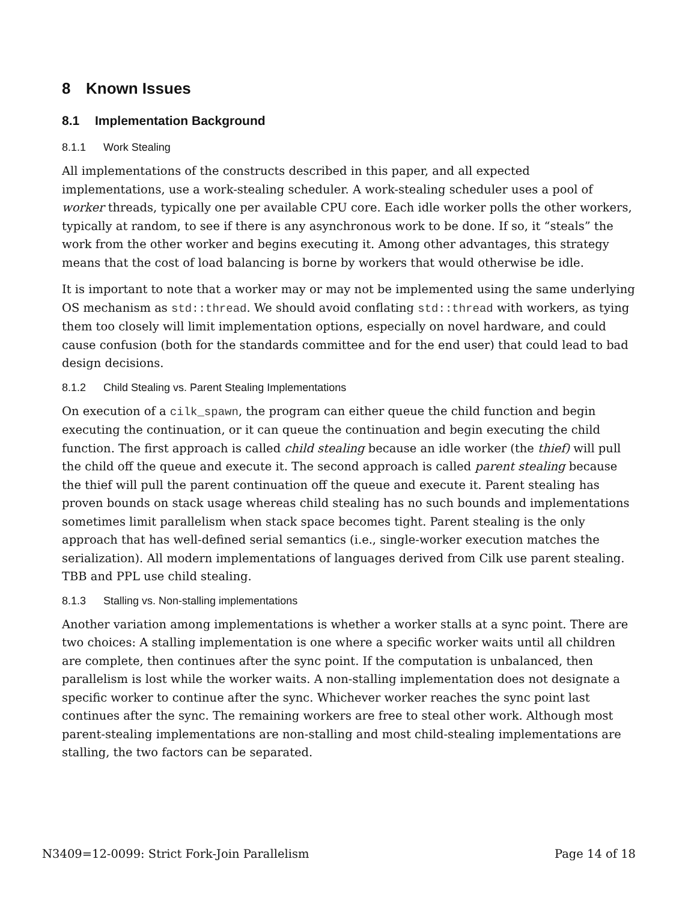8 Known Issues
8.1 Implementation Background
8.1.1 Work Stealing
All implementations of the constructs described in this paper, and all expected implementations, use a work-stealing scheduler. A work-stealing scheduler uses a pool of worker threads, typically one per available CPU core. Each idle worker polls the other workers, typically at random, to see if there is any asynchronous work to be done. If so, it “steals” the work from the other worker and begins executing it. Among other advantages, this strategy means that the cost of load balancing is borne by workers that would otherwise be idle.
It is important to note that a worker may or may not be implemented using the same underlying OS mechanism as std::thread. We should avoid conflating std::thread with workers, as tying them too closely will limit implementation options, especially on novel hardware, and could cause confusion (both for the standards committee and for the end user) that could lead to bad design decisions.
8.1.2 Child Stealing vs. Parent Stealing Implementations
On execution of a cilk_spawn, the program can either queue the child function and begin executing the continuation, or it can queue the continuation and begin executing the child function. The first approach is called child stealing because an idle worker (the thief) will pull the child off the queue and execute it. The second approach is called parent stealing because the thief will pull the parent continuation off the queue and execute it. Parent stealing has proven bounds on stack usage whereas child stealing has no such bounds and implementations sometimes limit parallelism when stack space becomes tight. Parent stealing is the only approach that has well-defined serial semantics (i.e., single-worker execution matches the serialization). All modern implementations of languages derived from Cilk use parent stealing. TBB and PPL use child stealing.
8.1.3 Stalling vs. Non-stalling implementations
Another variation among implementations is whether a worker stalls at a sync point. There are two choices: A stalling implementation is one where a specific worker waits until all children are complete, then continues after the sync point. If the computation is unbalanced, then parallelism is lost while the worker waits. A non-stalling implementation does not designate a specific worker to continue after the sync. Whichever worker reaches the sync point last continues after the sync. The remaining workers are free to steal other work. Although most parent-stealing implementations are non-stalling and most child-stealing implementations are stalling, the two factors can be separated.
N3409=12-0099: Strict Fork-Join Parallelism Page 14 of 18